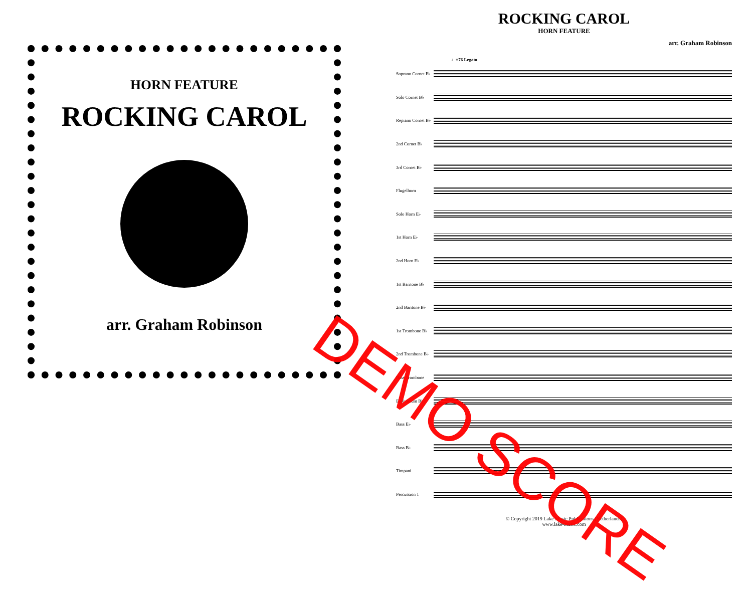HORN FEATURE
ROCKING CAROL
arr. Graham Robinson
ROCKING CAROL
HORN FEATURE
arr. Graham Robinson
♩=76 Legato
Soprano Cornet E♭
Solo Cornet B♭
Repiano Cornet B♭
2nd Cornet B♭
3rd Cornet B♭
Flugelhorn
Solo Horn E♭
1st Horn E♭
2nd Horn E♭
1st Baritone B♭
2nd Baritone B♭
1st Trombone B♭
2nd Trombone B♭
Bass Trombone
Euphonium B♭
Bass E♭
Bass B♭
Timpani
Percussion 1
© Copyright 2019 Lake Music Publications (Netherlands)
www.lake-music.com
DEMO SCORE